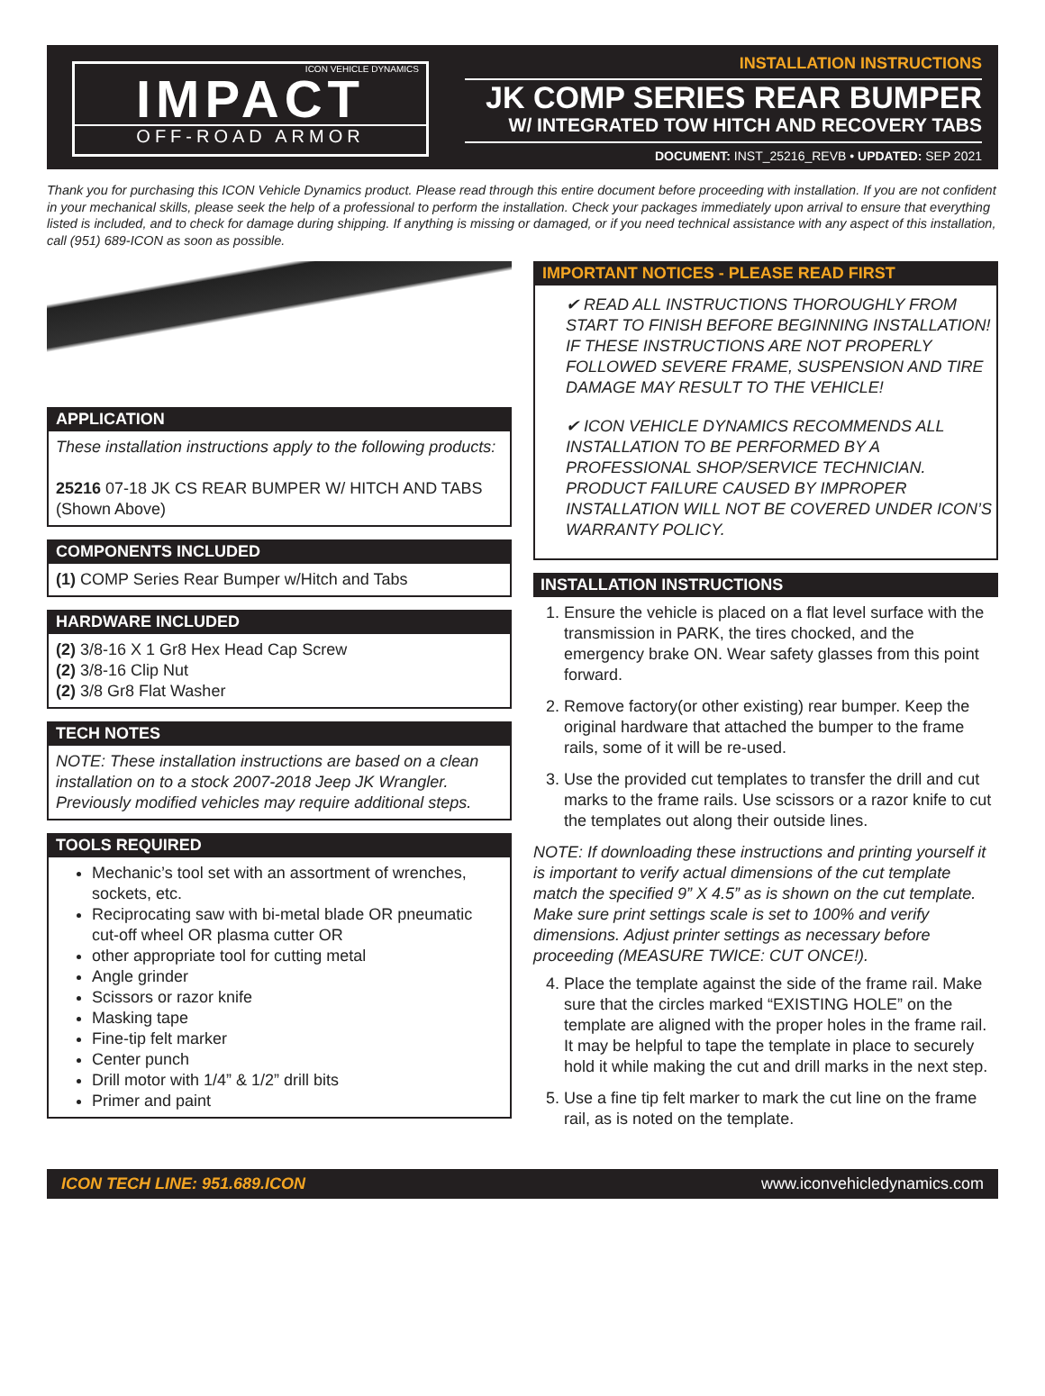ICON VEHICLE DYNAMICS
IMPACT
OFF-ROAD ARMOR
INSTALLATION INSTRUCTIONS
JK COMP SERIES REAR BUMPER
W/ INTEGRATED TOW HITCH AND RECOVERY TABS
DOCUMENT: INST_25216_REVB • UPDATED: SEP 2021
Thank you for purchasing this ICON Vehicle Dynamics product. Please read through this entire document before proceeding with installation. If you are not confident in your mechanical skills, please seek the help of a professional to perform the installation. Check your packages immediately upon arrival to ensure that everything listed is included, and to check for damage during shipping. If anything is missing or damaged, or if you need technical assistance with any aspect of this installation, call (951) 689-ICON as soon as possible.
APPLICATION
These installation instructions apply to the following products:
25216 07-18 JK CS REAR BUMPER W/ HITCH AND TABS (Shown Above)
COMPONENTS INCLUDED
(1) COMP Series Rear Bumper w/Hitch and Tabs
HARDWARE INCLUDED
(2) 3/8-16 X 1 Gr8 Hex Head Cap Screw
(2) 3/8-16 Clip Nut
(2) 3/8 Gr8 Flat Washer
TECH NOTES
NOTE: These installation instructions are based on a clean installation on to a stock 2007-2018 Jeep JK Wrangler. Previously modified vehicles may require additional steps.
TOOLS REQUIRED
Mechanic’s tool set with an assortment of wrenches, sockets, etc.
Reciprocating saw with bi-metal blade OR pneumatic cut-off wheel OR plasma cutter OR
other appropriate tool for cutting metal
Angle grinder
Scissors or razor knife
Masking tape
Fine-tip felt marker
Center punch
Drill motor with 1/4” & 1/2” drill bits
Primer and paint
IMPORTANT NOTICES - PLEASE READ FIRST
✔ READ ALL INSTRUCTIONS THOROUGHLY FROM START TO FINISH BEFORE BEGINNING INSTALLATION! IF THESE INSTRUCTIONS ARE NOT PROPERLY FOLLOWED SEVERE FRAME, SUSPENSION AND TIRE DAMAGE MAY RESULT TO THE VEHICLE!
✔ ICON VEHICLE DYNAMICS RECOMMENDS ALL INSTALLATION TO BE PERFORMED BY A PROFESSIONAL SHOP/SERVICE TECHNICIAN. PRODUCT FAILURE CAUSED BY IMPROPER INSTALLATION WILL NOT BE COVERED UNDER ICON’S WARRANTY POLICY.
INSTALLATION INSTRUCTIONS
1. Ensure the vehicle is placed on a flat level surface with the transmission in PARK, the tires chocked, and the emergency brake ON. Wear safety glasses from this point forward.
2. Remove factory(or other existing) rear bumper. Keep the original hardware that attached the bumper to the frame rails, some of it will be re-used.
3. Use the provided cut templates to transfer the drill and cut marks to the frame rails. Use scissors or a razor knife to cut the templates out along their outside lines.
NOTE: If downloading these instructions and printing yourself it is important to verify actual dimensions of the cut template match the specified 9” X 4.5” as is shown on the cut template. Make sure print settings scale is set to 100% and verify dimensions. Adjust printer settings as necessary before proceeding (MEASURE TWICE: CUT ONCE!).
4. Place the template against the side of the frame rail. Make sure that the circles marked “EXISTING HOLE” on the template are aligned with the proper holes in the frame rail. It may be helpful to tape the template in place to securely hold it while making the cut and drill marks in the next step.
5. Use a fine tip felt marker to mark the cut line on the frame rail, as is noted on the template.
ICON TECH LINE: 951.689.ICON www.iconvehicledynamics.com